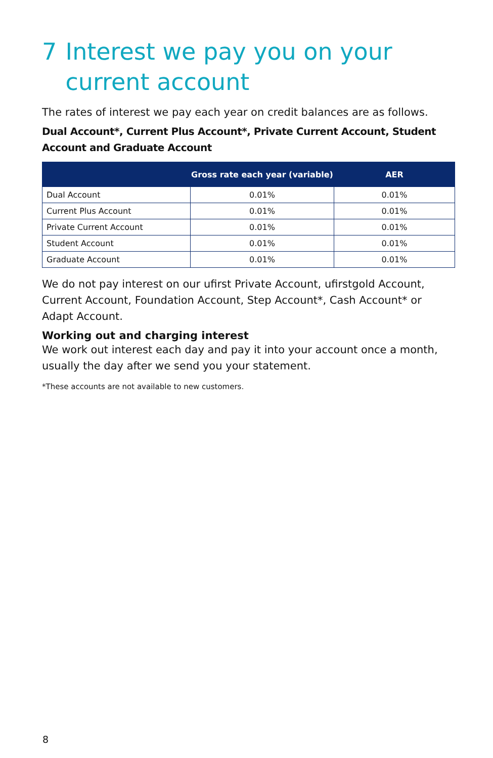7 Interest we pay you on your current account
The rates of interest we pay each year on credit balances are as follows.
Dual Account*, Current Plus Account*, Private Current Account, Student Account and Graduate Account
| | Gross rate each year (variable) | AER |
| --- | --- | --- |
| Dual Account | 0.01% | 0.01% |
| Current Plus Account | 0.01% | 0.01% |
| Private Current Account | 0.01% | 0.01% |
| Student Account | 0.01% | 0.01% |
| Graduate Account | 0.01% | 0.01% |
We do not pay interest on our ufirst Private Account, ufirstgold Account, Current Account, Foundation Account, Step Account*, Cash Account* or Adapt Account.
Working out and charging interest
We work out interest each day and pay it into your account once a month, usually the day after we send you your statement.
*These accounts are not available to new customers.
8